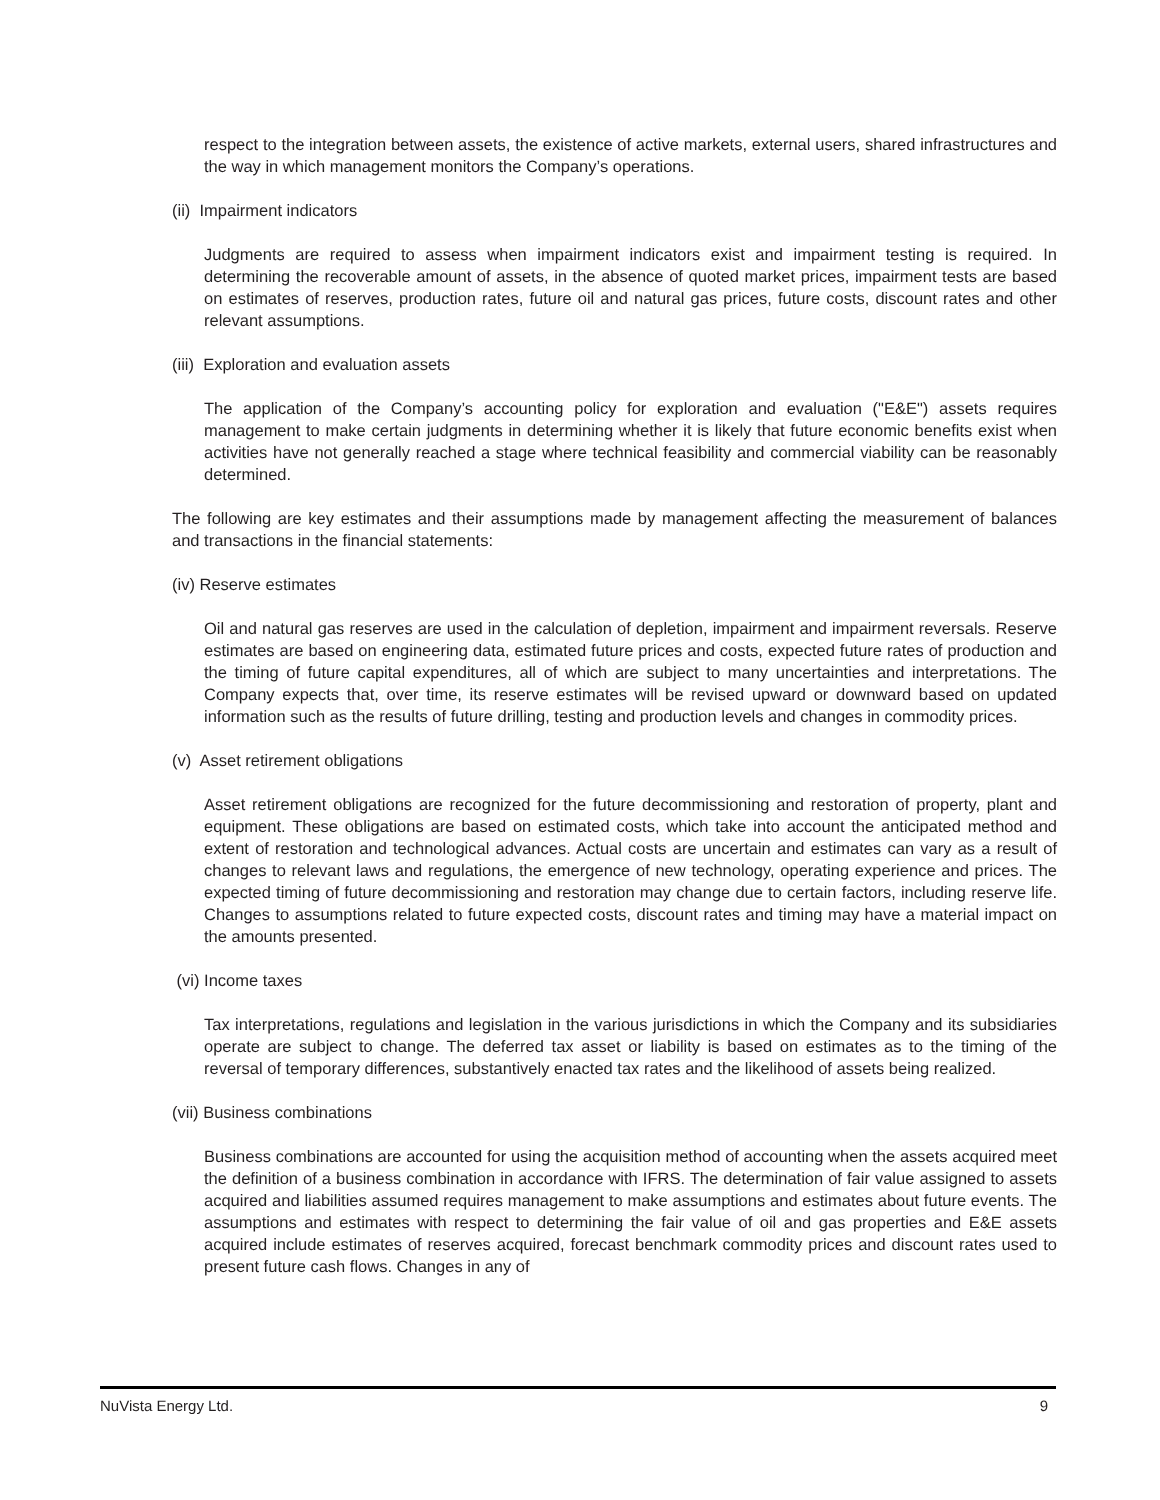respect to the integration between assets, the existence of active markets, external users, shared infrastructures and the way in which management monitors the Company’s operations.
(ii) Impairment indicators
Judgments are required to assess when impairment indicators exist and impairment testing is required. In determining the recoverable amount of assets, in the absence of quoted market prices, impairment tests are based on estimates of reserves, production rates, future oil and natural gas prices, future costs, discount rates and other relevant assumptions.
(iii) Exploration and evaluation assets
The application of the Company’s accounting policy for exploration and evaluation ("E&E") assets requires management to make certain judgments in determining whether it is likely that future economic benefits exist when activities have not generally reached a stage where technical feasibility and commercial viability can be reasonably determined.
The following are key estimates and their assumptions made by management affecting the measurement of balances and transactions in the financial statements:
(iv) Reserve estimates
Oil and natural gas reserves are used in the calculation of depletion, impairment and impairment reversals. Reserve estimates are based on engineering data, estimated future prices and costs, expected future rates of production and the timing of future capital expenditures, all of which are subject to many uncertainties and interpretations. The Company expects that, over time, its reserve estimates will be revised upward or downward based on updated information such as the results of future drilling, testing and production levels and changes in commodity prices.
(v) Asset retirement obligations
Asset retirement obligations are recognized for the future decommissioning and restoration of property, plant and equipment. These obligations are based on estimated costs, which take into account the anticipated method and extent of restoration and technological advances. Actual costs are uncertain and estimates can vary as a result of changes to relevant laws and regulations, the emergence of new technology, operating experience and prices. The expected timing of future decommissioning and restoration may change due to certain factors, including reserve life. Changes to assumptions related to future expected costs, discount rates and timing may have a material impact on the amounts presented.
(vi) Income taxes
Tax interpretations, regulations and legislation in the various jurisdictions in which the Company and its subsidiaries operate are subject to change. The deferred tax asset or liability is based on estimates as to the timing of the reversal of temporary differences, substantively enacted tax rates and the likelihood of assets being realized.
(vii) Business combinations
Business combinations are accounted for using the acquisition method of accounting when the assets acquired meet the definition of a business combination in accordance with IFRS. The determination of fair value assigned to assets acquired and liabilities assumed requires management to make assumptions and estimates about future events. The assumptions and estimates with respect to determining the fair value of oil and gas properties and E&E assets acquired include estimates of reserves acquired, forecast benchmark commodity prices and discount rates used to present future cash flows. Changes in any of
NuVista Energy Ltd. 9